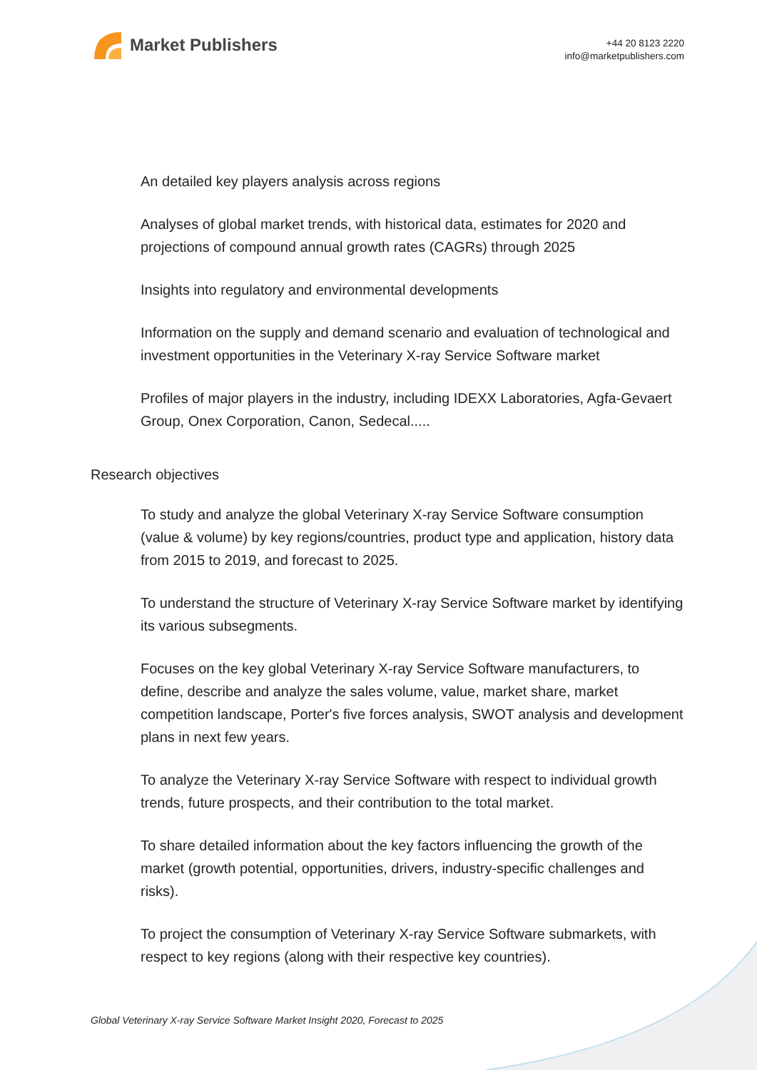Market Publishers
+44 20 8123 2220
info@marketpublishers.com
An detailed key players analysis across regions
Analyses of global market trends, with historical data, estimates for 2020 and projections of compound annual growth rates (CAGRs) through 2025
Insights into regulatory and environmental developments
Information on the supply and demand scenario and evaluation of technological and investment opportunities in the Veterinary X-ray Service Software market
Profiles of major players in the industry, including IDEXX Laboratories, Agfa-Gevaert Group, Onex Corporation, Canon, Sedecal.....
Research objectives
To study and analyze the global Veterinary X-ray Service Software consumption (value & volume) by key regions/countries, product type and application, history data from 2015 to 2019, and forecast to 2025.
To understand the structure of Veterinary X-ray Service Software market by identifying its various subsegments.
Focuses on the key global Veterinary X-ray Service Software manufacturers, to define, describe and analyze the sales volume, value, market share, market competition landscape, Porter's five forces analysis, SWOT analysis and development plans in next few years.
To analyze the Veterinary X-ray Service Software with respect to individual growth trends, future prospects, and their contribution to the total market.
To share detailed information about the key factors influencing the growth of the market (growth potential, opportunities, drivers, industry-specific challenges and risks).
To project the consumption of Veterinary X-ray Service Software submarkets, with respect to key regions (along with their respective key countries).
Global Veterinary X-ray Service Software Market Insight 2020, Forecast to 2025